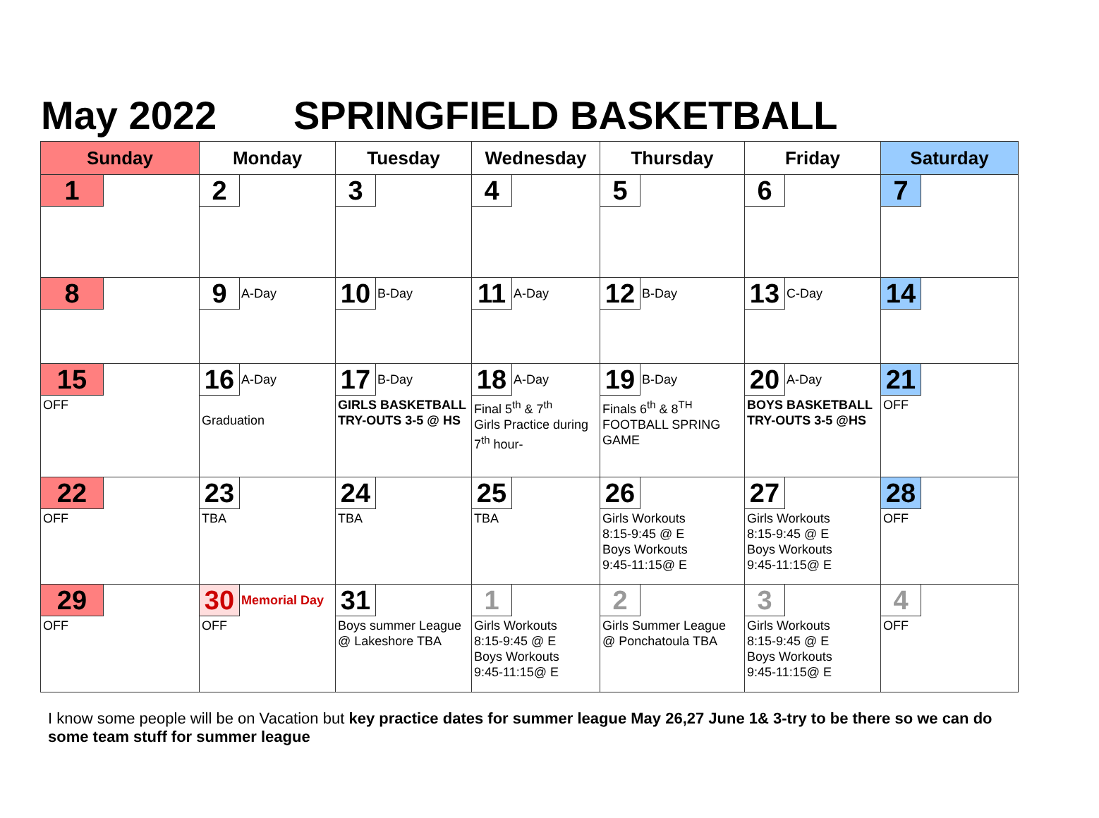May 2022 SPRINGFIELD BASKETBALL
| Sunday | Monday | Tuesday | Wednesday | Thursday | Friday | Saturday |
| --- | --- | --- | --- | --- | --- | --- |
| 1 | 2 | 3 | 4 | 5 | 6 | 7 |
| 8 | 9 A-Day | 10 B-Day | 11 A-Day | 12 B-Day | 13 C-Day | 14 |
| 15 OFF | 16 A-Day Graduation | 17 B-Day GIRLS BASKETBALL TRY-OUTS 3-5 @ HS | 18 A-Day Final 5<sup>th</sup> & 7<sup>th</sup> Girls Practice during 7<sup>th</sup> hour- | 19 B-Day Finals 6<sup>th</sup> & 8<sup>TH</sup> FOOTBALL SPRING GAME | 20 A-Day BOYS BASKETBALL TRY-OUTS 3-5 @HS | 21 OFF |
| 22 OFF | 23 TBA | 24 TBA | 25 TBA | 26 Girls Workouts 8:15-9:45 @ E Boys Workouts 9:45-11:15@ E | 27 Girls Workouts 8:15-9:45 @ E Boys Workouts 9:45-11:15@ E | 28 OFF |
| 29 OFF | 30 Memorial Day OFF | 31 Boys summer League @ Lakeshore TBA | 1 Girls Workouts 8:15-9:45 @ E Boys Workouts 9:45-11:15@ E | 2 Girls Summer League @ Ponchatoula TBA | 3 Girls Workouts 8:15-9:45 @ E Boys Workouts 9:45-11:15@ E | 4 OFF |
I know some people will be on Vacation but key practice dates for summer league May 26,27 June 1& 3-try to be there so we can do some team stuff for summer league